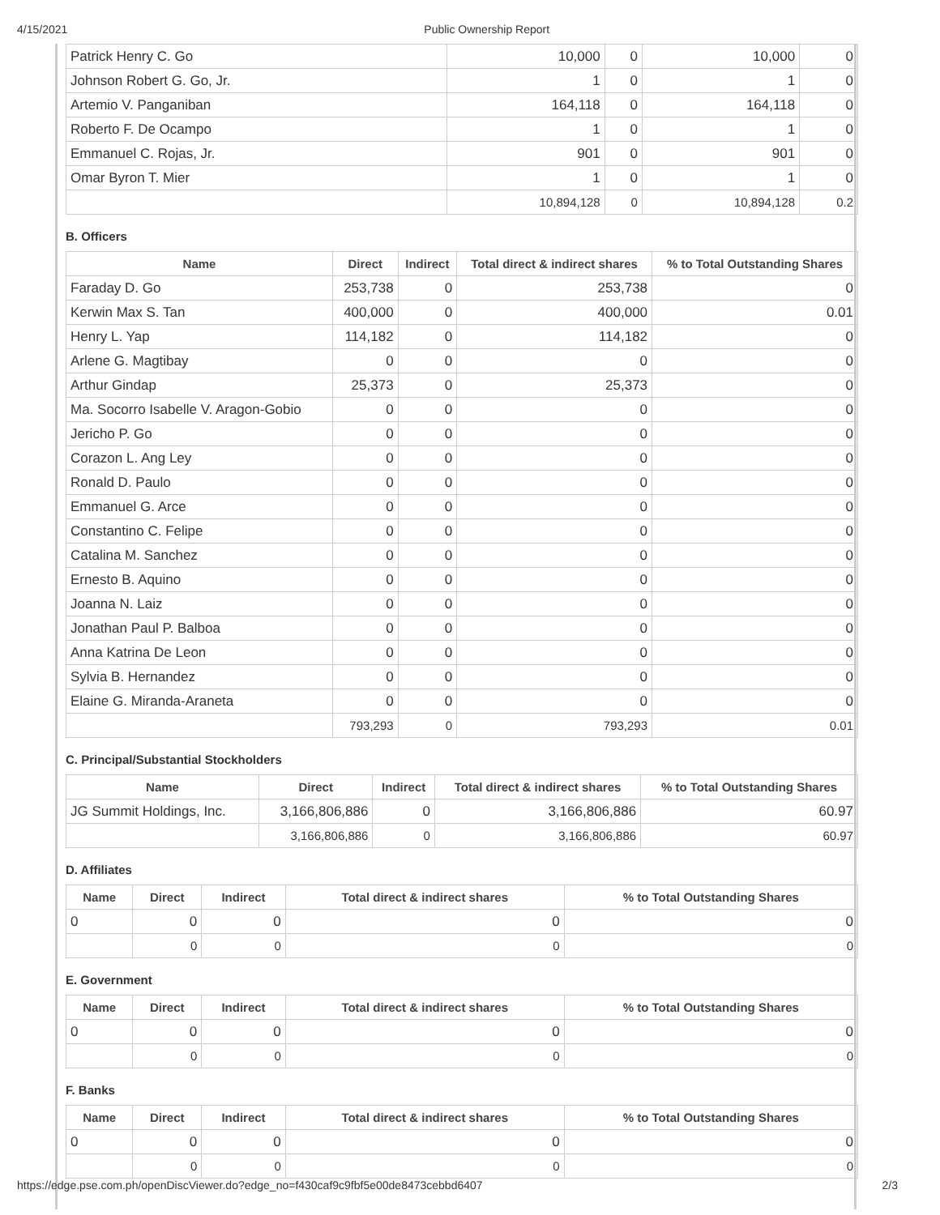4/15/2021 Public Ownership Report
| Patrick Henry C. Go | 10,000 | 0 | 10,000 | 0 |
| Johnson Robert G. Go, Jr. | 1 | 0 | 1 | 0 |
| Artemio V. Panganiban | 164,118 | 0 | 164,118 | 0 |
| Roberto F. De Ocampo | 1 | 0 | 1 | 0 |
| Emmanuel C. Rojas, Jr. | 901 | 0 | 901 | 0 |
| Omar Byron T. Mier | 1 | 0 | 1 | 0 |
| | 10,894,128 | 0 | 10,894,128 | 0.2 |
B. Officers
| Name | Direct | Indirect | Total direct & indirect shares | % to Total Outstanding Shares |
| --- | --- | --- | --- | --- |
| Faraday D. Go | 253,738 | 0 | 253,738 | 0 |
| Kerwin Max S. Tan | 400,000 | 0 | 400,000 | 0.01 |
| Henry L. Yap | 114,182 | 0 | 114,182 | 0 |
| Arlene G. Magtibay | 0 | 0 | 0 | 0 |
| Arthur Gindap | 25,373 | 0 | 25,373 | 0 |
| Ma. Socorro Isabelle V. Aragon-Gobio | 0 | 0 | 0 | 0 |
| Jericho P. Go | 0 | 0 | 0 | 0 |
| Corazon L. Ang Ley | 0 | 0 | 0 | 0 |
| Ronald D. Paulo | 0 | 0 | 0 | 0 |
| Emmanuel G. Arce | 0 | 0 | 0 | 0 |
| Constantino C. Felipe | 0 | 0 | 0 | 0 |
| Catalina M. Sanchez | 0 | 0 | 0 | 0 |
| Ernesto B. Aquino | 0 | 0 | 0 | 0 |
| Joanna N. Laiz | 0 | 0 | 0 | 0 |
| Jonathan Paul P. Balboa | 0 | 0 | 0 | 0 |
| Anna Katrina De Leon | 0 | 0 | 0 | 0 |
| Sylvia B. Hernandez | 0 | 0 | 0 | 0 |
| Elaine G. Miranda-Araneta | 0 | 0 | 0 | 0 |
| | 793,293 | 0 | 793,293 | 0.01 |
C. Principal/Substantial Stockholders
| Name | Direct | Indirect | Total direct & indirect shares | % to Total Outstanding Shares |
| --- | --- | --- | --- | --- |
| JG Summit Holdings, Inc. | 3,166,806,886 | 0 | 3,166,806,886 | 60.97 |
| | 3,166,806,886 | 0 | 3,166,806,886 | 60.97 |
D. Affiliates
| Name | Direct | Indirect | Total direct & indirect shares | % to Total Outstanding Shares |
| --- | --- | --- | --- | --- |
| 0 | 0 | 0 | 0 | 0 |
| | 0 | 0 | 0 | 0 |
E. Government
| Name | Direct | Indirect | Total direct & indirect shares | % to Total Outstanding Shares |
| --- | --- | --- | --- | --- |
| 0 | 0 | 0 | 0 | 0 |
| | 0 | 0 | 0 | 0 |
F. Banks
| Name | Direct | Indirect | Total direct & indirect shares | % to Total Outstanding Shares |
| --- | --- | --- | --- | --- |
| 0 | 0 | 0 | 0 | 0 |
| | 0 | 0 | 0 | 0 |
https://edge.pse.com.ph/openDiscViewer.do?edge_no=f430caf9c9fbf5e00de8473cebbd6407 2/3